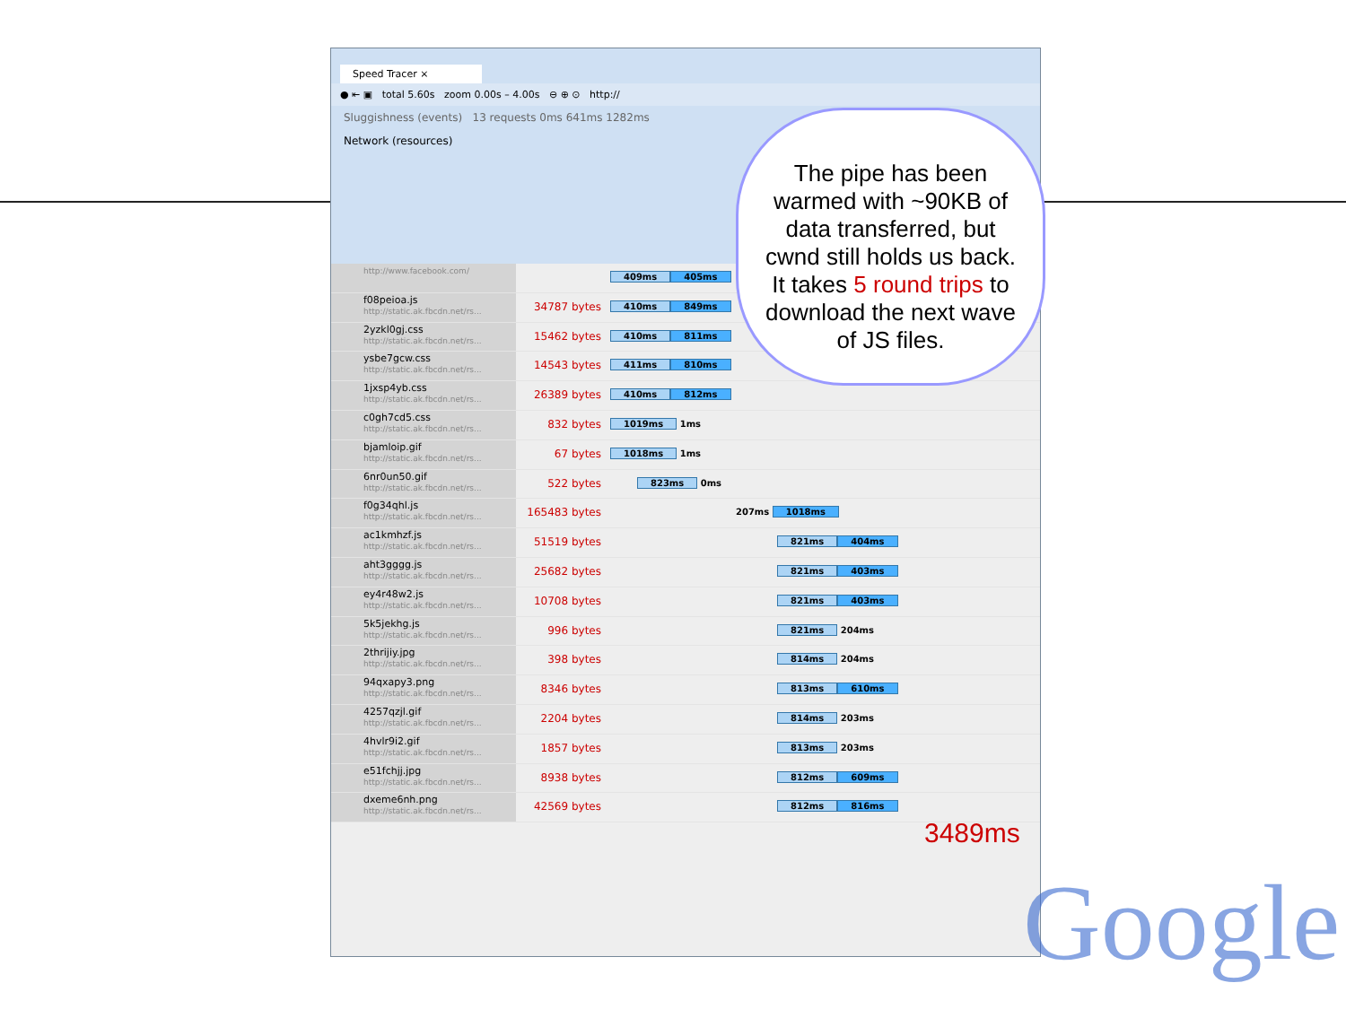Speed Tracer ×
● ⇤ ▣ total 5.60s zoom 0.00s – 4.00s ⊖ ⊕ ⊙ http://
Sluggishness (events) 13 requests 0ms 641ms 1282ms
Network (resources)
http://www.facebook.com/
409ms 405ms
f08peioa.js
http://static.ak.fbcdn.net/rs...
34787 bytes
410ms 849ms
2yzkl0gj.css
http://static.ak.fbcdn.net/rs...
15462 bytes
410ms 811ms
ysbe7gcw.css
http://static.ak.fbcdn.net/rs...
14543 bytes
411ms 810ms
1jxsp4yb.css
http://static.ak.fbcdn.net/rs...
26389 bytes
410ms 812ms
c0gh7cd5.css
http://static.ak.fbcdn.net/rs...
832 bytes
1019ms 1ms
bjamloip.gif
http://static.ak.fbcdn.net/rs...
67 bytes
1018ms 1ms
6nr0un50.gif
http://static.ak.fbcdn.net/rs...
522 bytes
823ms 0ms
f0g34qhl.js
http://static.ak.fbcdn.net/rs...
165483 bytes
207ms 1018ms
ac1kmhzf.js
http://static.ak.fbcdn.net/rs...
51519 bytes
821ms 404ms
aht3gggg.js
http://static.ak.fbcdn.net/rs...
25682 bytes
821ms 403ms
ey4r48w2.js
http://static.ak.fbcdn.net/rs...
10708 bytes
821ms 403ms
5k5jekhg.js
http://static.ak.fbcdn.net/rs...
996 bytes
821ms 204ms
2thrijiy.jpg
http://static.ak.fbcdn.net/rs...
398 bytes
814ms 204ms
94qxapy3.png
http://static.ak.fbcdn.net/rs...
8346 bytes
813ms 610ms
4257qzjl.gif
http://static.ak.fbcdn.net/rs...
2204 bytes
814ms 203ms
4hvlr9i2.gif
http://static.ak.fbcdn.net/rs...
1857 bytes
813ms 203ms
e51fchjj.jpg
http://static.ak.fbcdn.net/rs...
8938 bytes
812ms 609ms
dxeme6nh.png
http://static.ak.fbcdn.net/rs...
42569 bytes
812ms 816ms
The pipe has been warmed with ~90KB of data transferred, but cwnd still holds us back. It takes 5 round trips to download the next wave of JS files.
3489ms
Google